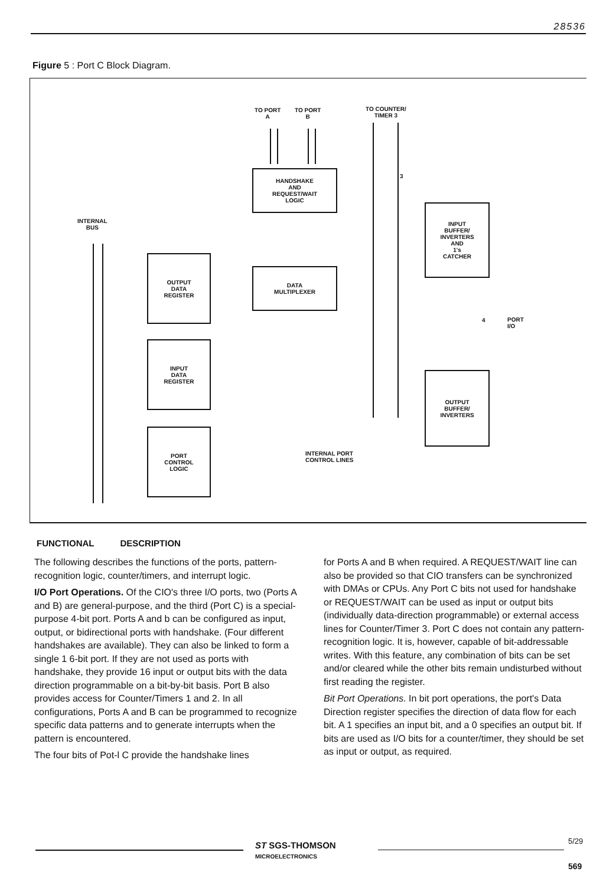28536
Figure 5 : Port C Block Diagram.
TO PORT
A
TO PORT
B
TO COUNTER/
TIMER 3
3
INTERNAL
BUS
HANDSHAKE
AND
REQUEST/WAIT
LOGIC
INPUT
BUFFER/
INVERTERS
AND
1's
CATCHER
OUTPUT
DATA
REGISTER
DATA
MULTIPLEXER
4
PORT
I/O
INPUT
DATA
REGISTER
OUTPUT
BUFFER/
INVERTERS
PORT
CONTROL
LOGIC
INTERNAL PORT
CONTROL LINES
FUNCTIONAL DESCRIPTION
The following describes the functions of the ports, pattern-recognition logic, counter/timers, and interrupt logic.
I/O Port Operations. Of the CIO's three I/O ports, two (Ports A and B) are general-purpose, and the third (Port C) is a special-purpose 4-bit port. Ports A and b can be configured as input, output, or bidirectional ports with handshake. (Four different handshakes are available). They can also be linked to form a single 1 6-bit port. If they are not used as ports with handshake, they provide 16 input or output bits with the data direction programmable on a bit-by-bit basis. Port B also provides access for Counter/Timers 1 and 2. In all configurations, Ports A and B can be programmed to recognize specific data patterns and to generate interrupts when the pattern is encountered.
The four bits of Pot-l C provide the handshake lines
for Ports A and B when required. A REQUEST/WAIT line can also be provided so that CIO transfers can be synchronized with DMAs or CPUs. Any Port C bits not used for handshake or REQUEST/WAIT can be used as input or output bits (individually data-direction programmable) or external access lines for Counter/Timer 3. Port C does not contain any pattern-recognition logic. It is, however, capable of bit-addressable writes. With this feature, any combination of bits can be set and/or cleared while the other bits remain undisturbed without first reading the register.
Bit Port Operations. In bit port operations, the port's Data Direction register specifies the direction of data flow for each bit. A 1 specifies an input bit, and a 0 specifies an output bit. If bits are used as I/O bits for a counter/timer, they should be set as input or output, as required.
ST SGS-THOMSON
MICROELECTRONICS
5/29
569